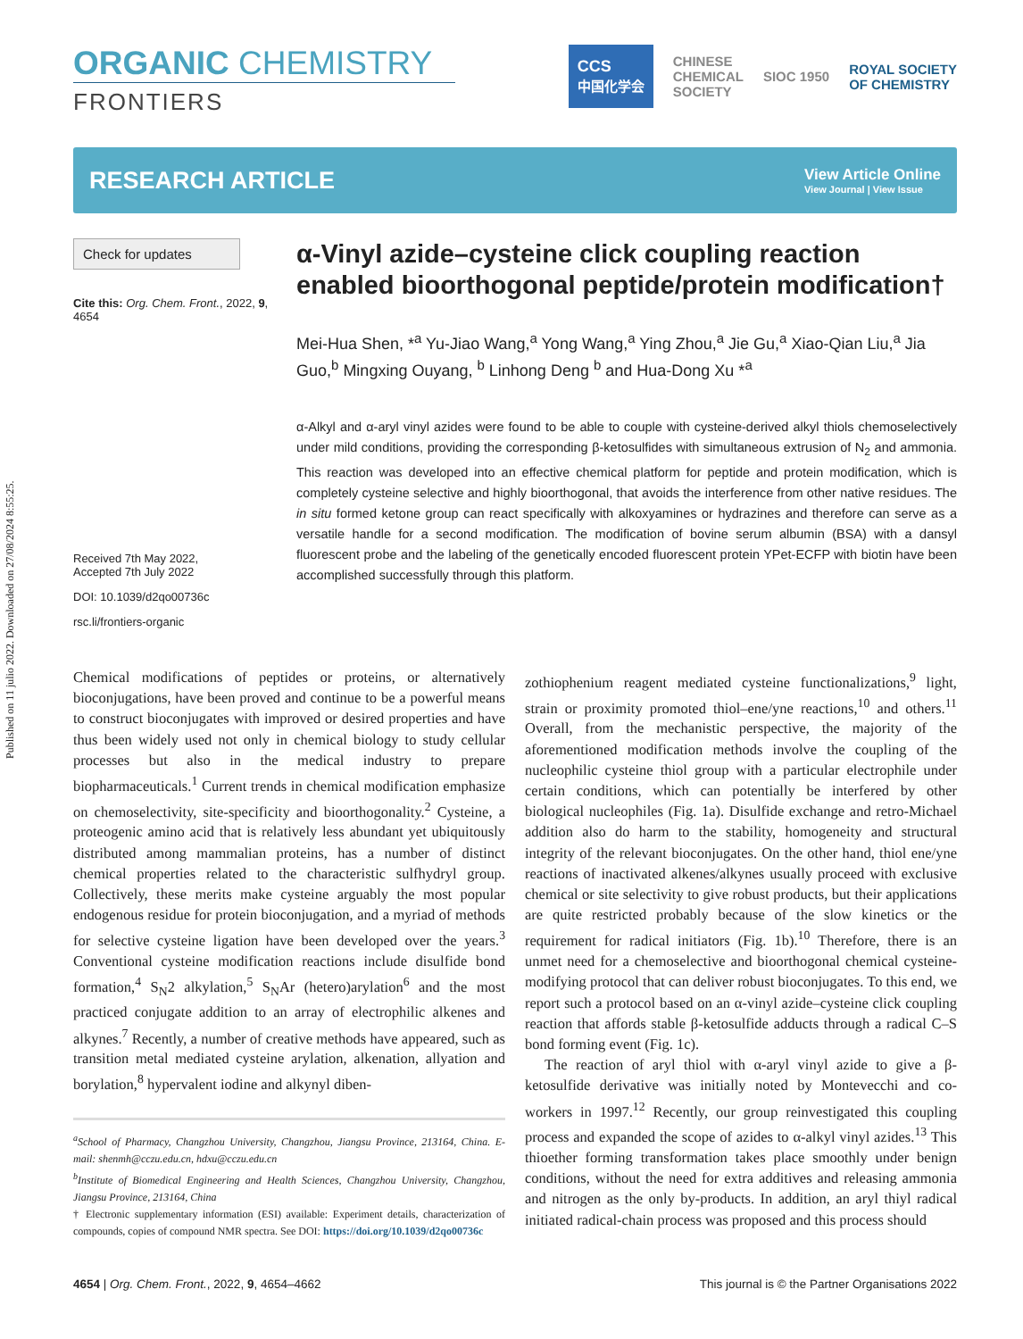Published on 11 julio 2022. Downloaded on 27/08/2024 8:55:25.
ORGANIC CHEMISTRY
FRONTIERS
CCS
中国化学会 CHINESE
CHEMICAL
SOCIETY SIOC 1950 ROYAL SOCIETY
OF CHEMISTRY
RESEARCH ARTICLE View Article Online
View Journal | View Issue
Check for updates
Cite this: Org. Chem. Front., 2022, 9, 4654
Received 7th May 2022,
Accepted 7th July 2022
DOI: 10.1039/d2qo00736c
rsc.li/frontiers-organic
α-Vinyl azide–cysteine click coupling reaction enabled bioorthogonal peptide/protein modification†
Mei-Hua Shen, *<sup>a</sup> Yu-Jiao Wang,<sup>a</sup> Yong Wang,<sup>a</sup> Ying Zhou,<sup>a</sup> Jie Gu,<sup>a</sup> Xiao-Qian Liu,<sup>a</sup> Jia Guo,<sup>b</sup> Mingxing Ouyang, <sup>b</sup> Linhong Deng <sup>b</sup> and Hua-Dong Xu *<sup>a</sup>
α-Alkyl and α-aryl vinyl azides were found to be able to couple with cysteine-derived alkyl thiols chemoselectively under mild conditions, providing the corresponding β-ketosulfides with simultaneous extrusion of N<sub>2</sub> and ammonia. This reaction was developed into an effective chemical platform for peptide and protein modification, which is completely cysteine selective and highly bioorthogonal, that avoids the interference from other native residues. The in situ formed ketone group can react specifically with alkoxyamines or hydrazines and therefore can serve as a versatile handle for a second modification. The modification of bovine serum albumin (BSA) with a dansyl fluorescent probe and the labeling of the genetically encoded fluorescent protein YPet-ECFP with biotin have been accomplished successfully through this platform.
Chemical modifications of peptides or proteins, or alternatively bioconjugations, have been proved and continue to be a powerful means to construct bioconjugates with improved or desired properties and have thus been widely used not only in chemical biology to study cellular processes but also in the medical industry to prepare biopharmaceuticals.<sup>1</sup> Current trends in chemical modification emphasize on chemoselectivity, site-specificity and bioorthogonality.<sup>2</sup> Cysteine, a proteogenic amino acid that is relatively less abundant yet ubiquitously distributed among mammalian proteins, has a number of distinct chemical properties related to the characteristic sulfhydryl group. Collectively, these merits make cysteine arguably the most popular endogenous residue for protein bioconjugation, and a myriad of methods for selective cysteine ligation have been developed over the years.<sup>3</sup> Conventional cysteine modification reactions include disulfide bond formation,<sup>4</sup> S<sub>N</sub>2 alkylation,<sup>5</sup> S<sub>N</sub>Ar (hetero)arylation<sup>6</sup> and the most practiced conjugate addition to an array of electrophilic alkenes and alkynes.<sup>7</sup> Recently, a number of creative methods have appeared, such as transition metal mediated cysteine arylation, alkenation, allyation and borylation,<sup>8</sup> hypervalent iodine and alkynyl diben-
<sup>a</sup> School of Pharmacy, Changzhou University, Changzhou, Jiangsu Province, 213164, China. E-mail: shenmh@cczu.edu.cn, hdxu@cczu.edu.cn
<sup>b</sup> Institute of Biomedical Engineering and Health Sciences, Changzhou University, Changzhou, Jiangsu Province, 213164, China
† Electronic supplementary information (ESI) available: Experiment details, characterization of compounds, copies of compound NMR spectra. See DOI: https://doi.org/10.1039/d2qo00736c
zothiophenium reagent mediated cysteine functionalizations,<sup>9</sup> light, strain or proximity promoted thiol–ene/yne reactions,<sup>10</sup> and others.<sup>11</sup> Overall, from the mechanistic perspective, the majority of the aforementioned modification methods involve the coupling of the nucleophilic cysteine thiol group with a particular electrophile under certain conditions, which can potentially be interfered by other biological nucleophiles (Fig. 1a). Disulfide exchange and retro-Michael addition also do harm to the stability, homogeneity and structural integrity of the relevant bioconjugates. On the other hand, thiol ene/yne reactions of inactivated alkenes/alkynes usually proceed with exclusive chemical or site selectivity to give robust products, but their applications are quite restricted probably because of the slow kinetics or the requirement for radical initiators (Fig. 1b).<sup>10</sup> Therefore, there is an unmet need for a chemoselective and bioorthogonal chemical cysteine-modifying protocol that can deliver robust bioconjugates. To this end, we report such a protocol based on an α-vinyl azide–cysteine click coupling reaction that affords stable β-ketosulfide adducts through a radical C–S bond forming event (Fig. 1c).
The reaction of aryl thiol with α-aryl vinyl azide to give a β-ketosulfide derivative was initially noted by Montevecchi and co-workers in 1997.<sup>12</sup> Recently, our group reinvestigated this coupling process and expanded the scope of azides to α-alkyl vinyl azides.<sup>13</sup> This thioether forming transformation takes place smoothly under benign conditions, without the need for extra additives and releasing ammonia and nitrogen as the only by-products. In addition, an aryl thiyl radical initiated radical-chain process was proposed and this process should
4654 | Org. Chem. Front., 2022, 9, 4654–4662 This journal is © the Partner Organisations 2022